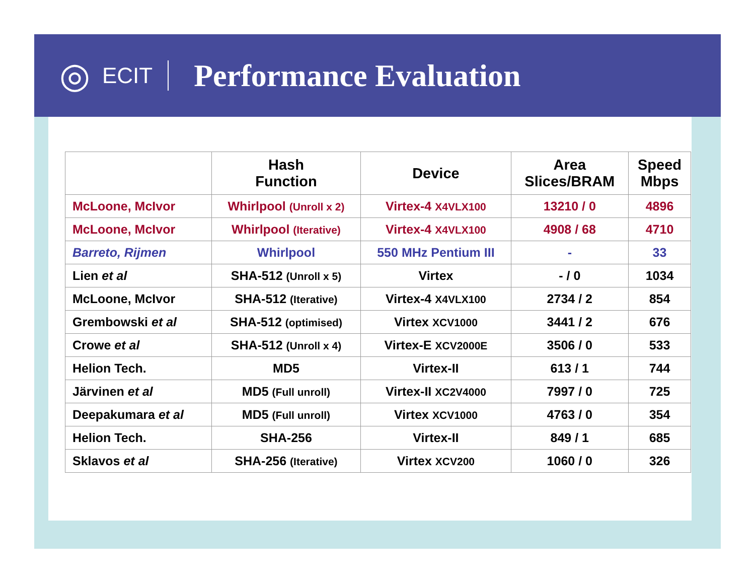◎
ECIT
Performance Evaluation
| | Hash Function | Device | Area Slices/BRAM | Speed Mbps |
| --- | --- | --- | --- | --- |
| McLoone, McIvor | Whirlpool (Unroll x 2) | Virtex-4 X4VLX100 | 13210 / 0 | 4896 |
| McLoone, McIvor | Whirlpool (Iterative) | Virtex-4 X4VLX100 | 4908 / 68 | 4710 |
| Barreto, Rijmen | Whirlpool | 550 MHz Pentium III | - | 33 |
| Lien et al | SHA-512 (Unroll x 5) | Virtex | - / 0 | 1034 |
| McLoone, McIvor | SHA-512 (Iterative) | Virtex-4 X4VLX100 | 2734 / 2 | 854 |
| Grembowski et al | SHA-512 (optimised) | Virtex XCV1000 | 3441 / 2 | 676 |
| Crowe et al | SHA-512 (Unroll x 4) | Virtex-E XCV2000E | 3506 / 0 | 533 |
| Helion Tech. | MD5 | Virtex-II | 613 / 1 | 744 |
| Järvinen et al | MD5 (Full unroll) | Virtex-II XC2V4000 | 7997 / 0 | 725 |
| Deepakumara et al | MD5 (Full unroll) | Virtex XCV1000 | 4763 / 0 | 354 |
| Helion Tech. | SHA-256 | Virtex-II | 849 / 1 | 685 |
| Sklavos et al | SHA-256 (Iterative) | Virtex XCV200 | 1060 / 0 | 326 |